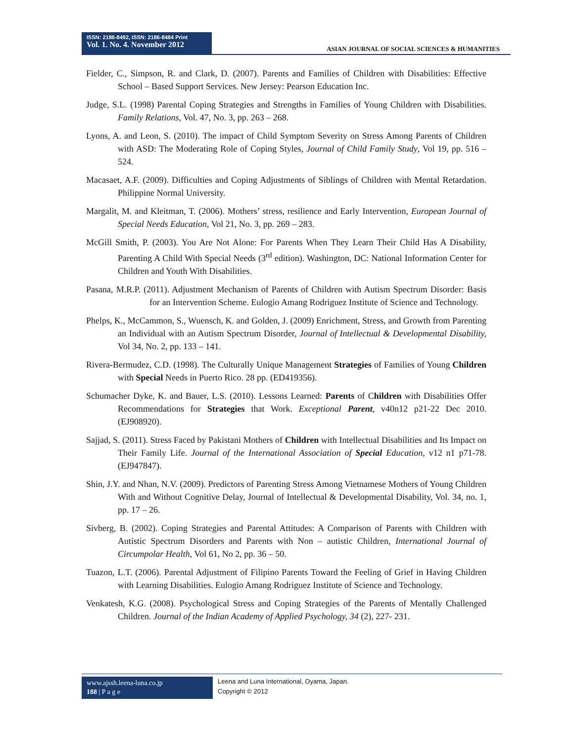ISSN: 2186-8492, ISSN: 2186-8484 Print
Vol. 1. No. 4. November 2012
ASIAN JOURNAL OF SOCIAL SCIENCES & HUMANITIES
Fielder, C., Simpson, R. and Clark, D. (2007). Parents and Families of Children with Disabilities: Effective School – Based Support Services. New Jersey: Pearson Education Inc.
Judge, S.L. (1998) Parental Coping Strategies and Strengths in Families of Young Children with Disabilities. Family Relations, Vol. 47, No. 3, pp. 263 – 268.
Lyons, A. and Leon, S. (2010). The impact of Child Symptom Severity on Stress Among Parents of Children with ASD: The Moderating Role of Coping Styles, Journal of Child Family Study, Vol 19, pp. 516 – 524.
Macasaet, A.F. (2009). Difficulties and Coping Adjustments of Siblings of Children with Mental Retardation. Philippine Normal University.
Margalit, M. and Kleitman, T. (2006). Mothers’ stress, resilience and Early Intervention, European Journal of Special Needs Education, Vol 21, No. 3, pp. 269 – 283.
McGill Smith, P. (2003). You Are Not Alone: For Parents When They Learn Their Child Has A Disability, Parenting A Child With Special Needs (3<sup>rd</sup> edition). Washington, DC: National Information Center for Children and Youth With Disabilities.
Pasana, M.R.P. (2011). Adjustment Mechanism of Parents of Children with Autism Spectrum Disorder: Basis for an Intervention Scheme. Eulogio Amang Rodriguez Institute of Science and Technology.
Phelps, K., McCammon, S., Wuensch, K. and Golden, J. (2009) Enrichment, Stress, and Growth from Parenting an Individual with an Autism Spectrum Disorder, Journal of Intellectual & Developmental Disability, Vol 34, No. 2, pp. 133 – 141.
Rivera-Bermudez, C.D. (1998). The Culturally Unique Management Strategies of Families of Young Children with Special Needs in Puerto Rico. 28 pp. (ED419356).
Schumacher Dyke, K. and Bauer, L.S. (2010). Lessons Learned: Parents of Children with Disabilities Offer Recommendations for Strategies that Work. Exceptional Parent, v40n12 p21-22 Dec 2010. (EJ908920).
Sajjad, S. (2011). Stress Faced by Pakistani Mothers of Children with Intellectual Disabilities and Its Impact on Their Family Life. Journal of the International Association of Special Education, v12 n1 p71-78. (EJ947847).
Shin, J.Y. and Nhan, N.V. (2009). Predictors of Parenting Stress Among Vietnamese Mothers of Young Children With and Without Cognitive Delay, Journal of Intellectual & Developmental Disability, Vol. 34, no. 1, pp. 17 – 26.
Sivberg, B. (2002). Coping Strategies and Parental Attitudes: A Comparison of Parents with Children with Autistic Spectrum Disorders and Parents with Non – autistic Children, International Journal of Circumpolar Health, Vol 61, No 2, pp. 36 – 50.
Tuazon, L.T. (2006). Parental Adjustment of Filipino Parents Toward the Feeling of Grief in Having Children with Learning Disabilities. Eulogio Amang Rodriguez Institute of Science and Technology.
Venkatesh, K.G. (2008). Psychological Stress and Coping Strategies of the Parents of Mentally Challenged Children. Journal of the Indian Academy of Applied Psychology, 34 (2), 227- 231.
www.ajssh.leena-luna.co.jp
188 | P a g e
Leena and Luna International, Oyama, Japan.
Copyright © 2012